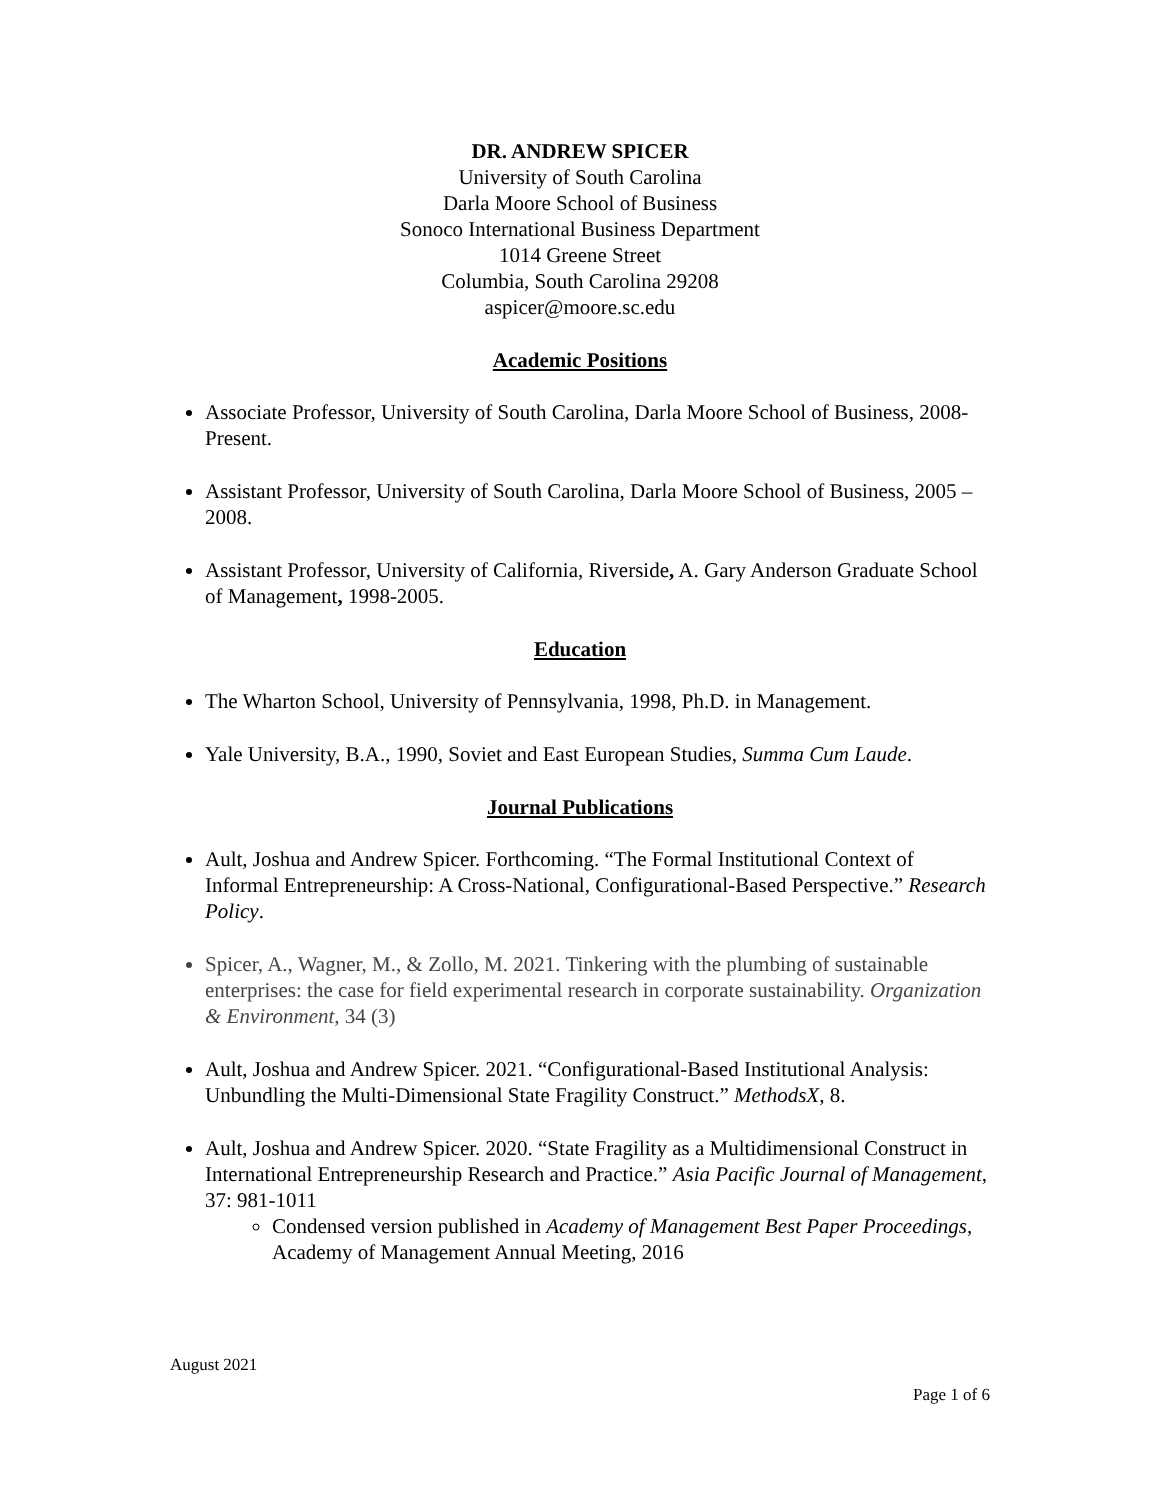DR. ANDREW SPICER
University of South Carolina
Darla Moore School of Business
Sonoco International Business Department
1014 Greene Street
Columbia, South Carolina 29208
aspicer@moore.sc.edu
Academic Positions
Associate Professor, University of South Carolina, Darla Moore School of Business, 2008-Present.
Assistant Professor, University of South Carolina, Darla Moore School of Business, 2005 – 2008.
Assistant Professor, University of California, Riverside, A. Gary Anderson Graduate School of Management, 1998-2005.
Education
The Wharton School, University of Pennsylvania, 1998, Ph.D. in Management.
Yale University, B.A., 1990, Soviet and East European Studies, Summa Cum Laude.
Journal Publications
Ault, Joshua and Andrew Spicer. Forthcoming. “The Formal Institutional Context of Informal Entrepreneurship: A Cross-National, Configurational-Based Perspective.” Research Policy.
Spicer, A., Wagner, M., & Zollo, M. 2021. Tinkering with the plumbing of sustainable enterprises: the case for field experimental research in corporate sustainability. Organization & Environment, 34 (3)
Ault, Joshua and Andrew Spicer. 2021. “Configurational-Based Institutional Analysis: Unbundling the Multi-Dimensional State Fragility Construct.” MethodsX, 8.
Ault, Joshua and Andrew Spicer. 2020. “State Fragility as a Multidimensional Construct in International Entrepreneurship Research and Practice.” Asia Pacific Journal of Management, 37: 981-1011
Condensed version published in Academy of Management Best Paper Proceedings, Academy of Management Annual Meeting, 2016
August 2021
Page 1 of 6